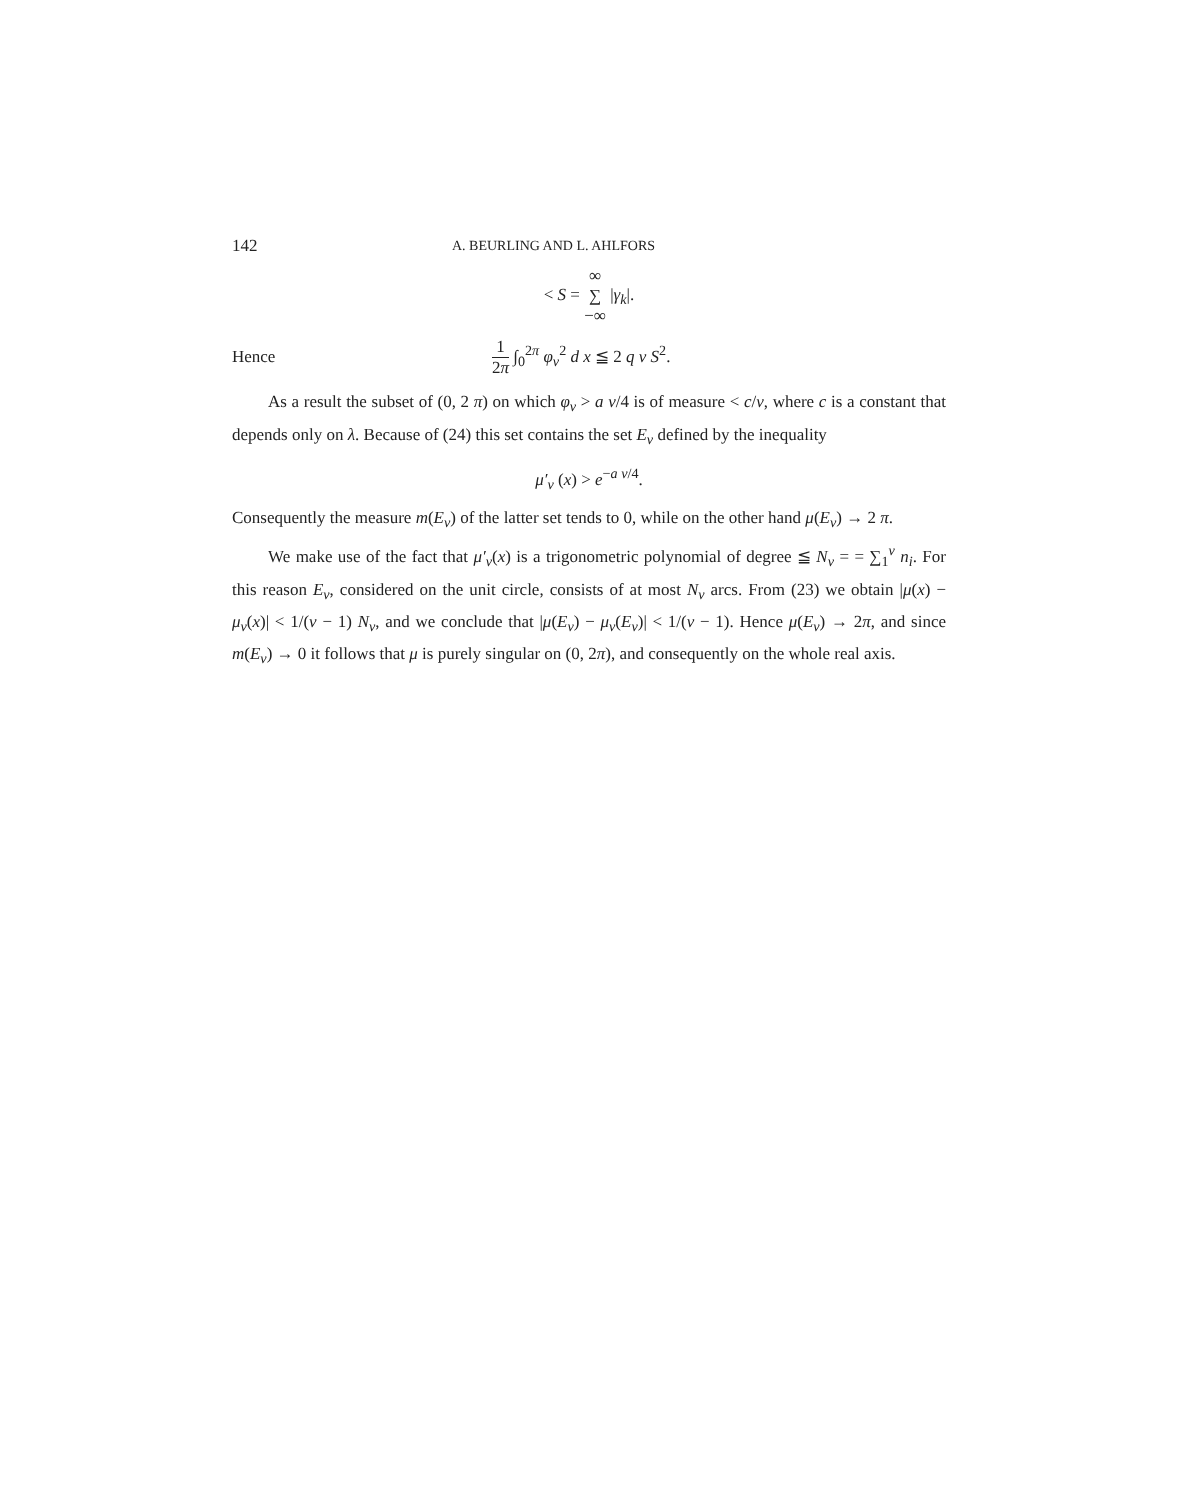142 A. BEURLING AND L. AHLFORS
< S = ∞ ∑ −∞ |γ<sub>k</sub>|.
Hence 1 2π ∫<sub>0</sub><sup>2π</sup> φ<sub>ν</sub><sup>2</sup> d x ≦ 2 q ν S<sup>2</sup>.
As a result the subset of (0, 2 π) on which φ<sub>ν</sub> > a ν/4 is of measure < c/ν, where c is a constant that depends only on λ. Because of (24) this set contains the set E<sub>ν</sub> defined by the inequality
μ′<sub>ν</sub> (x) > e<sup>−a ν/4</sup>.
Consequently the measure m(E<sub>ν</sub>) of the latter set tends to 0, while on the other hand μ(E<sub>ν</sub>) → 2 π.
We make use of the fact that μ′<sub>ν</sub>(x) is a trigonometric polynomial of degree ≦ N<sub>ν</sub> = = ∑<sub>1</sub><sup>ν</sup> n<sub>i</sub>. For this reason E<sub>ν</sub>, considered on the unit circle, consists of at most N<sub>ν</sub> arcs. From (23) we obtain |μ(x) − μ<sub>ν</sub>(x)| < 1/(ν − 1) N<sub>ν</sub>, and we conclude that |μ(E<sub>ν</sub>) − μ<sub>ν</sub>(E<sub>ν</sub>)| < 1/(ν − 1). Hence μ(E<sub>ν</sub>) → 2π, and since m(E<sub>ν</sub>) → 0 it follows that μ is purely singular on (0, 2π), and consequently on the whole real axis.